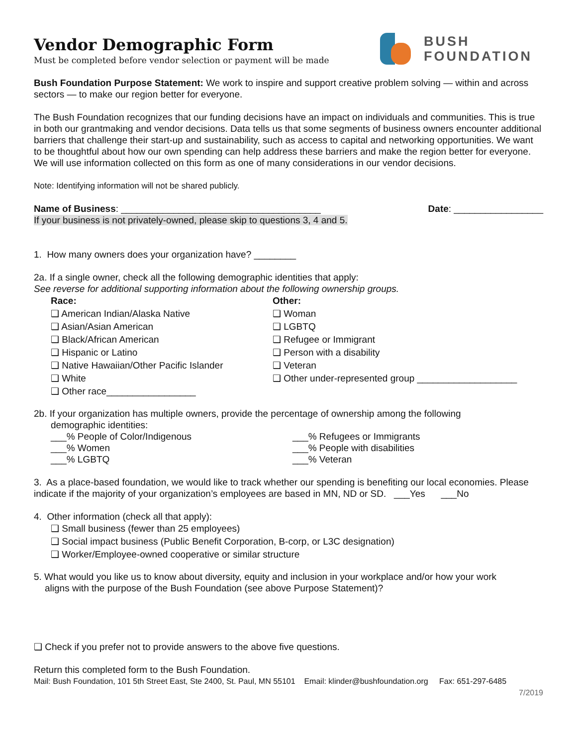BUSH
FOUNDATION
Vendor Demographic Form
Must be completed before vendor selection or payment will be made
Bush Foundation Purpose Statement: We work to inspire and support creative problem solving — within and across sectors — to make our region better for everyone.
The Bush Foundation recognizes that our funding decisions have an impact on individuals and communities. This is true in both our grantmaking and vendor decisions. Data tells us that some segments of business owners encounter additional barriers that challenge their start-up and sustainability, such as access to capital and networking opportunities. We want to be thoughtful about how our own spending can help address these barriers and make the region better for everyone. We will use information collected on this form as one of many considerations in our vendor decisions.
Note: Identifying information will not be shared publicly.
Name of Business: ______________________________________ Date: _________________
If your business is not privately-owned, please skip to questions 3, 4 and 5.
1. How many owners does your organization have? ________
2a. If a single owner, check all the following demographic identities that apply:
See reverse for additional supporting information about the following ownership groups.
Race:
❑ American Indian/Alaska Native
❑ Asian/Asian American
❑ Black/African American
❑ Hispanic or Latino
❑ Native Hawaiian/Other Pacific Islander
❑ White
❑ Other race_________________
Other:
❑ Woman
❑ LGBTQ
❑ Refugee or Immigrant
❑ Person with a disability
❑ Veteran
❑ Other under-represented group ___________________
2b. If your organization has multiple owners, provide the percentage of ownership among the following
demographic identities:
___% People of Color/Indigenous ___% Refugees or Immigrants
___% Women ___% People with disabilities
___% LGBTQ ___% Veteran
3. As a place-based foundation, we would like to track whether our spending is benefiting our local economies. Please indicate if the majority of your organization’s employees are based in MN, ND or SD. ___Yes ___No
4. Other information (check all that apply):
❑ Small business (fewer than 25 employees)
❑ Social impact business (Public Benefit Corporation, B-corp, or L3C designation)
❑ Worker/Employee-owned cooperative or similar structure
5. What would you like us to know about diversity, equity and inclusion in your workplace and/or how your work
aligns with the purpose of the Bush Foundation (see above Purpose Statement)?
❑ Check if you prefer not to provide answers to the above five questions.
Return this completed form to the Bush Foundation.
Mail: Bush Foundation, 101 5th Street East, Ste 2400, St. Paul, MN 55101 Email: klinder@bushfoundation.org Fax: 651-297-6485
7/2019